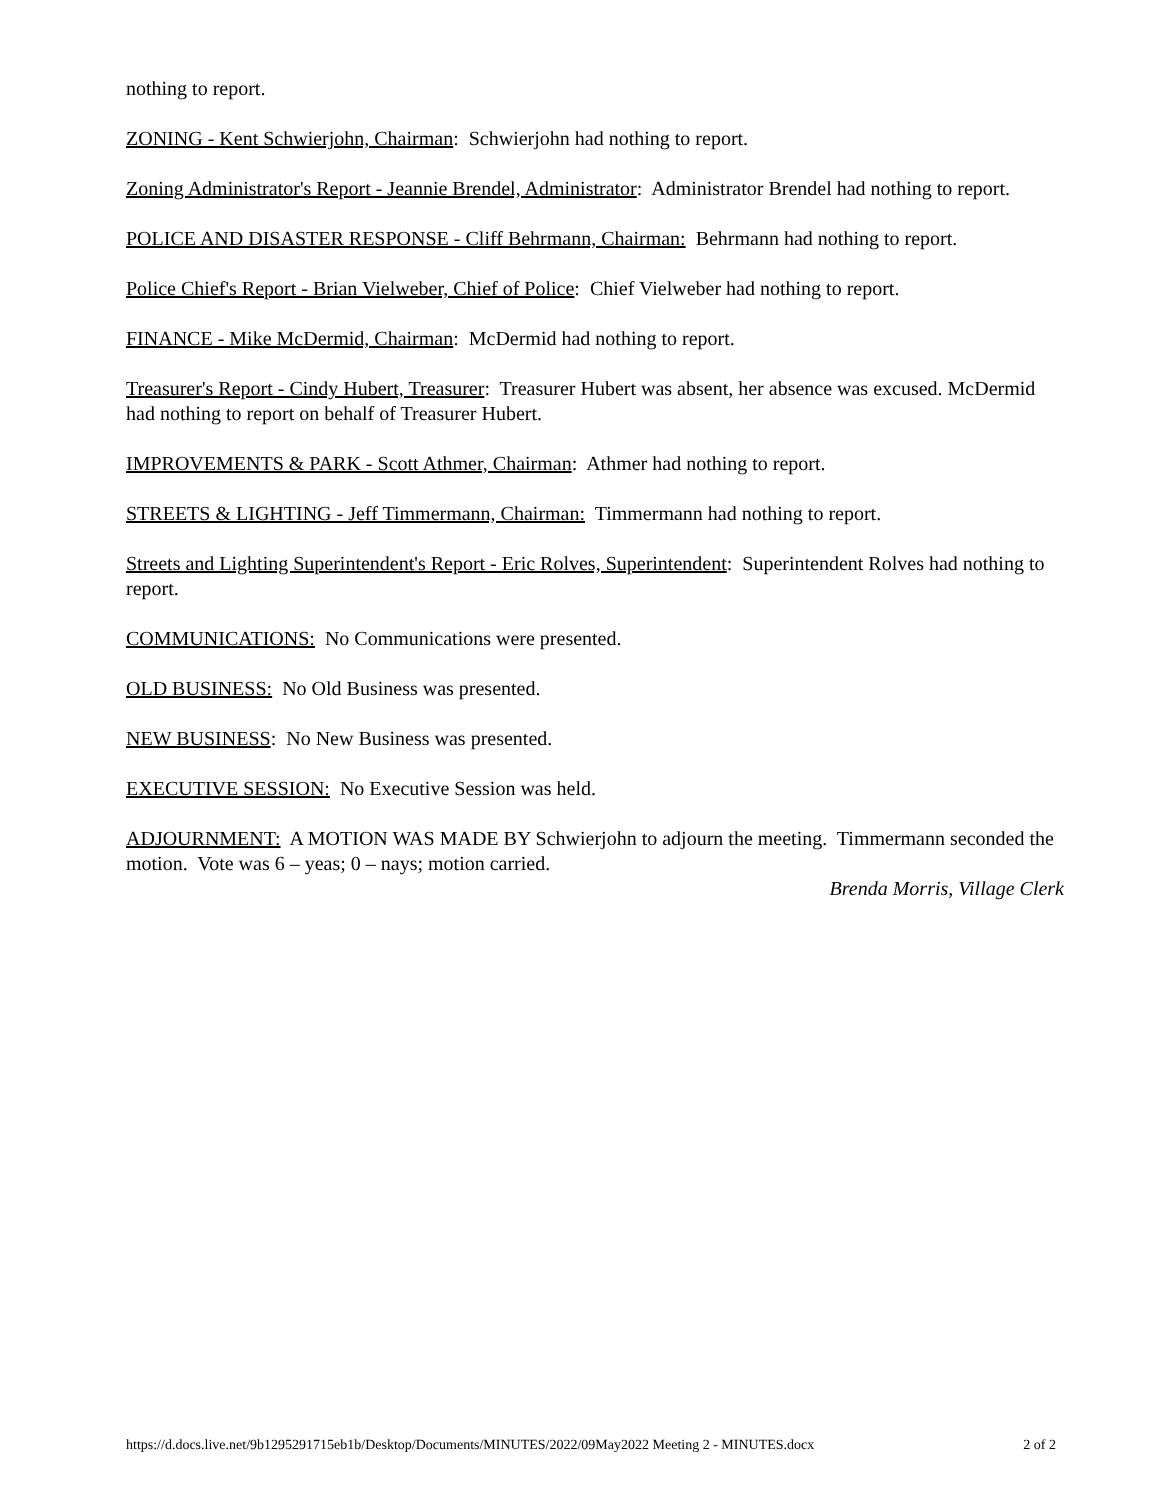nothing to report.
ZONING - Kent Schwierjohn, Chairman: Schwierjohn had nothing to report.
Zoning Administrator's Report - Jeannie Brendel, Administrator: Administrator Brendel had nothing to report.
POLICE AND DISASTER RESPONSE - Cliff Behrmann, Chairman: Behrmann had nothing to report.
Police Chief's Report - Brian Vielweber, Chief of Police: Chief Vielweber had nothing to report.
FINANCE - Mike McDermid, Chairman: McDermid had nothing to report.
Treasurer's Report - Cindy Hubert, Treasurer: Treasurer Hubert was absent, her absence was excused. McDermid had nothing to report on behalf of Treasurer Hubert.
IMPROVEMENTS & PARK - Scott Athmer, Chairman: Athmer had nothing to report.
STREETS & LIGHTING - Jeff Timmermann, Chairman: Timmermann had nothing to report.
Streets and Lighting Superintendent's Report - Eric Rolves, Superintendent: Superintendent Rolves had nothing to report.
COMMUNICATIONS: No Communications were presented.
OLD BUSINESS: No Old Business was presented.
NEW BUSINESS: No New Business was presented.
EXECUTIVE SESSION: No Executive Session was held.
ADJOURNMENT: A MOTION WAS MADE BY Schwierjohn to adjourn the meeting. Timmermann seconded the motion. Vote was 6 – yeas; 0 – nays; motion carried.
Brenda Morris, Village Clerk
https://d.docs.live.net/9b1295291715eb1b/Desktop/Documents/MINUTES/2022/09May2022 Meeting 2 - MINUTES.docx 2 of 2